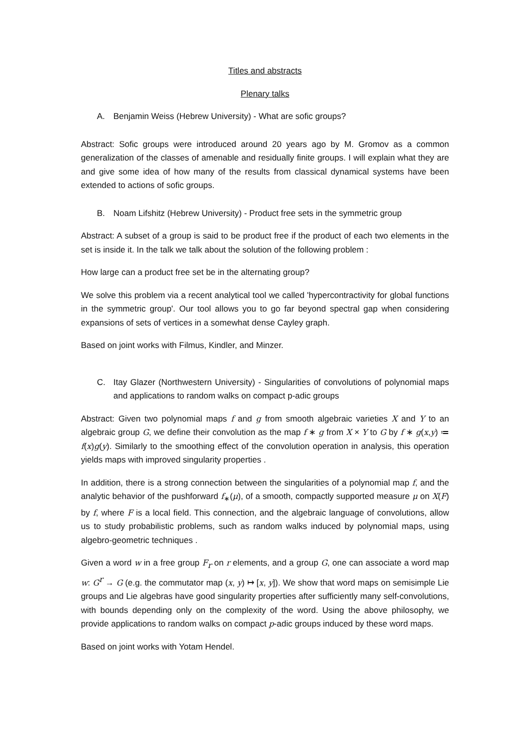Titles and abstracts
Plenary talks
A. Benjamin Weiss (Hebrew University) - What are sofic groups?
Abstract: Sofic groups were introduced around 20 years ago by M. Gromov as a common generalization of the classes of amenable and residually finite groups. I will explain what they are and give some idea of how many of the results from classical dynamical systems have been extended to actions of sofic groups.
B. Noam Lifshitz (Hebrew University) - Product free sets in the symmetric group
Abstract: A subset of a group is said to be product free if the product of each two elements in the set is inside it. In the talk we talk about the solution of the following problem :
How large can a product free set be in the alternating group?
We solve this problem via a recent analytical tool we called 'hypercontractivity for global functions in the symmetric group'. Our tool allows you to go far beyond spectral gap when considering expansions of sets of vertices in a somewhat dense Cayley graph.
Based on joint works with Filmus, Kindler, and Minzer.
C. Itay Glazer (Northwestern University) - Singularities of convolutions of polynomial maps and applications to random walks on compact p-adic groups
Abstract: Given two polynomial maps f and g from smooth algebraic varieties X and Y to an algebraic group G, we define their convolution as the map f ∗ g from X × Y to G by f ∗ g(x,y) ≔ f(x)g(y). Similarly to the smoothing effect of the convolution operation in analysis, this operation yields maps with improved singularity properties .
In addition, there is a strong connection between the singularities of a polynomial map f, and the analytic behavior of the pushforward f<sub>∗</sub>(μ), of a smooth, compactly supported measure μ on X(F) by f, where F is a local field. This connection, and the algebraic language of convolutions, allow us to study probabilistic problems, such as random walks induced by polynomial maps, using algebro-geometric techniques .
Given a word w in a free group F<sub>r</sub> on r elements, and a group G, one can associate a word map w: G<sup>r</sup> → G (e.g. the commutator map (x, y) ↦ [x, y]). We show that word maps on semisimple Lie groups and Lie algebras have good singularity properties after sufficiently many self-convolutions, with bounds depending only on the complexity of the word. Using the above philosophy, we provide applications to random walks on compact p-adic groups induced by these word maps.
Based on joint works with Yotam Hendel.